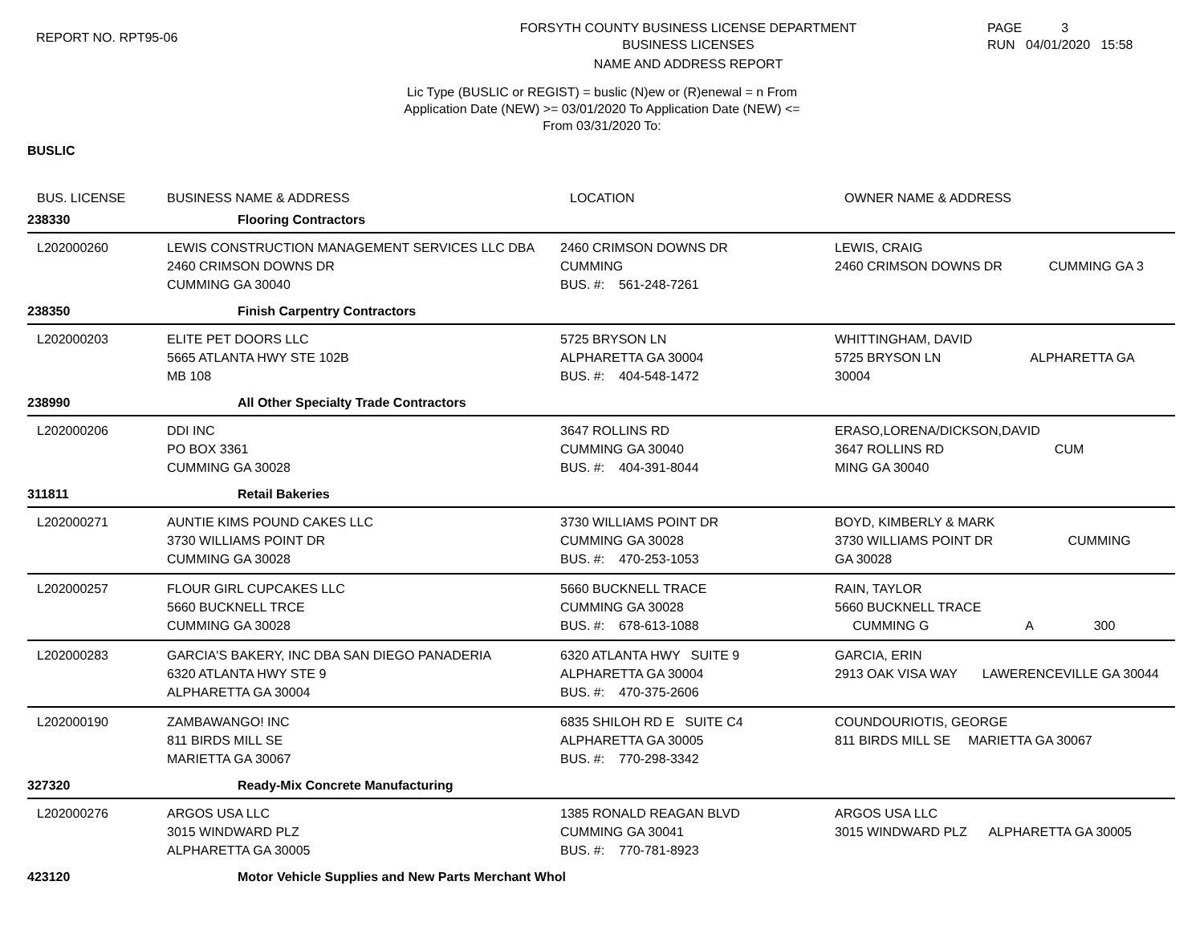REPORT NO. RPT95-06
FORSYTH COUNTY BUSINESS LICENSE DEPARTMENT
BUSINESS LICENSES
NAME AND ADDRESS REPORT
PAGE 3
RUN 04/01/2020 15:58
Lic Type (BUSLIC or REGIST) = buslic (N)ew or (R)enewal = n From
Application Date (NEW) >= 03/01/2020 To Application Date (NEW) <=
From 03/31/2020 To:
BUSLIC
| BUS. LICENSE | BUSINESS NAME & ADDRESS | LOCATION | OWNER NAME & ADDRESS |
| --- | --- | --- | --- |
| 238330 | Flooring Contractors | | |
| L202000260 | LEWIS CONSTRUCTION MANAGEMENT SERVICES LLC DBA 2460 CRIMSON DOWNS DR CUMMING GA 30040 | 2460 CRIMSON DOWNS DR CUMMING BUS. #: 561-248-7261 | LEWIS, CRAIG 2460 CRIMSON DOWNS DR CUMMING GA 3 |
| 238350 | Finish Carpentry Contractors | | |
| L202000203 | ELITE PET DOORS LLC 5665 ATLANTA HWY STE 102B MB 108 | 5725 BRYSON LN ALPHARETTA GA 30004 BUS. #: 404-548-1472 | WHITTINGHAM, DAVID 5725 BRYSON LN ALPHARETTA GA 30004 |
| 238990 | All Other Specialty Trade Contractors | | |
| L202000206 | DDI INC PO BOX 3361 CUMMING GA 30028 | 3647 ROLLINS RD CUMMING GA 30040 BUS. #: 404-391-8044 | ERASO,LORENA/DICKSON,DAVID 3647 ROLLINS RD CUM MING GA 30040 |
| 311811 | Retail Bakeries | | |
| L202000271 | AUNTIE KIMS POUND CAKES LLC 3730 WILLIAMS POINT DR CUMMING GA 30028 | 3730 WILLIAMS POINT DR CUMMING GA 30028 BUS. #: 470-253-1053 | BOYD, KIMBERLY & MARK 3730 WILLIAMS POINT DR CUMMING GA 30028 |
| L202000257 | FLOUR GIRL CUPCAKES LLC 5660 BUCKNELL TRCE CUMMING GA 30028 | 5660 BUCKNELL TRACE CUMMING GA 30028 BUS. #: 678-613-1088 | RAIN, TAYLOR 5660 BUCKNELL TRACE CUMMING G A 300 |
| L202000283 | GARCIA'S BAKERY, INC DBA SAN DIEGO PANADERIA 6320 ATLANTA HWY STE 9 ALPHARETTA GA 30004 | 6320 ATLANTA HWY SUITE 9 ALPHARETTA GA 30004 BUS. #: 470-375-2606 | GARCIA, ERIN 2913 OAK VISA WAY LAWERENCEVILLE GA 30044 |
| L202000190 | ZAMBAWANGO! INC 811 BIRDS MILL SE MARIETTA GA 30067 | 6835 SHILOH RD E SUITE C4 ALPHARETTA GA 30005 BUS. #: 770-298-3342 | COUNDOURIOTIS, GEORGE 811 BIRDS MILL SE MARIETTA GA 30067 |
| 327320 | Ready-Mix Concrete Manufacturing | | |
| L202000276 | ARGOS USA LLC 3015 WINDWARD PLZ ALPHARETTA GA 30005 | 1385 RONALD REAGAN BLVD CUMMING GA 30041 BUS. #: 770-781-8923 | ARGOS USA LLC 3015 WINDWARD PLZ ALPHARETTA GA 30005 |
| 423120 | Motor Vehicle Supplies and New Parts Merchant Whol | | |